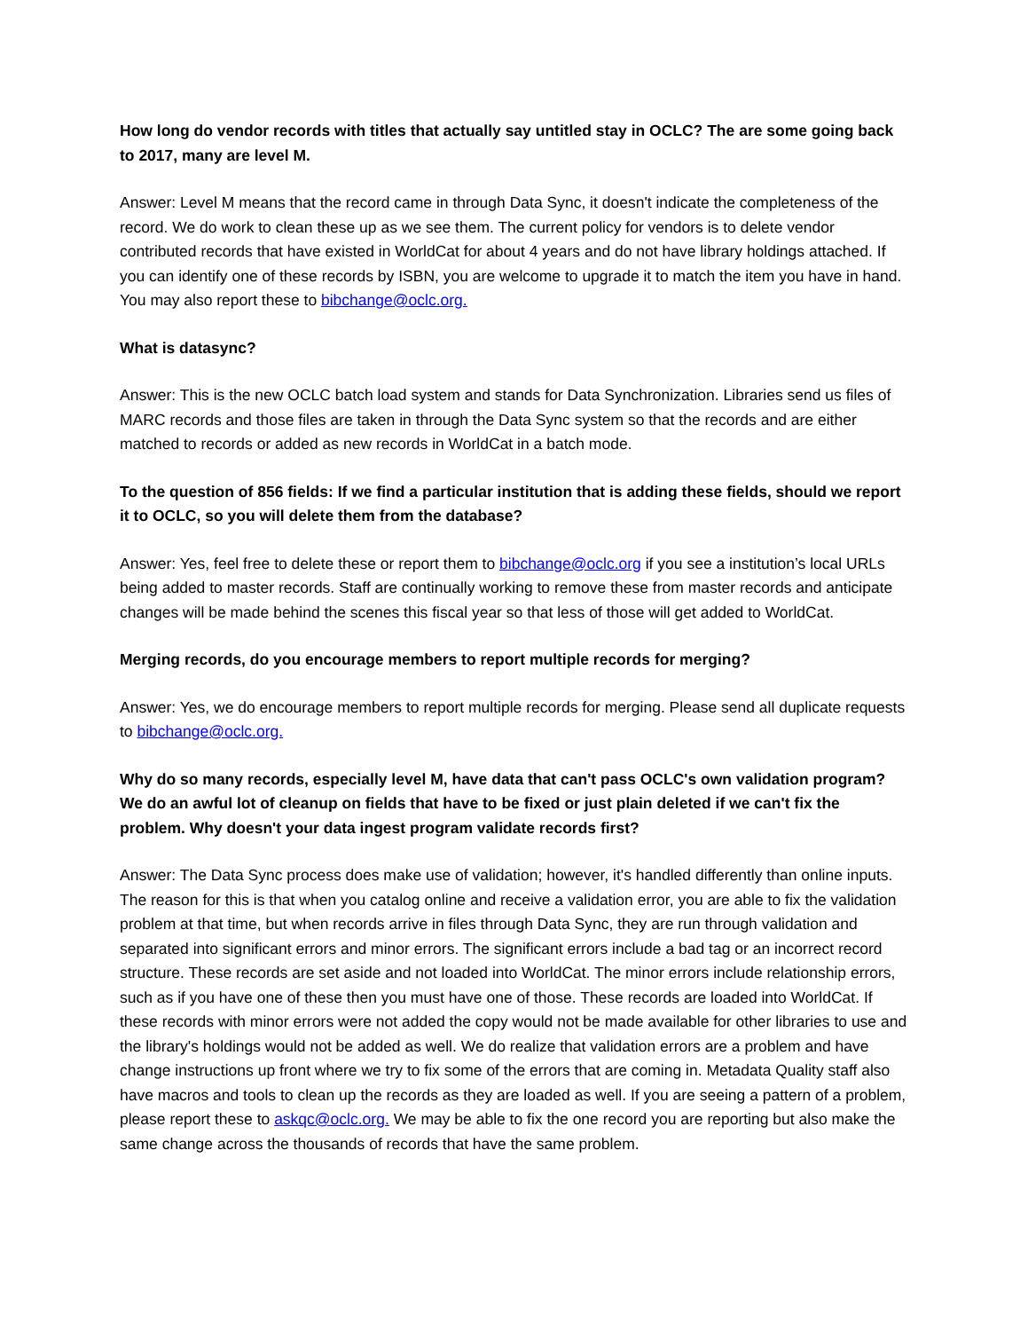How long do vendor records with titles that actually say untitled stay in OCLC? The are some going back to 2017, many are level M.
Answer: Level M means that the record came in through Data Sync, it doesn't indicate the completeness of the record. We do work to clean these up as we see them. The current policy for vendors is to delete vendor contributed records that have existed in WorldCat for about 4 years and do not have library holdings attached. If you can identify one of these records by ISBN, you are welcome to upgrade it to match the item you have in hand. You may also report these to bibchange@oclc.org.
What is datasync?
Answer: This is the new OCLC batch load system and stands for Data Synchronization. Libraries send us files of MARC records and those files are taken in through the Data Sync system so that the records and are either matched to records or added as new records in WorldCat in a batch mode.
To the question of 856 fields: If we find a particular institution that is adding these fields, should we report it to OCLC, so you will delete them from the database?
Answer: Yes, feel free to delete these or report them to bibchange@oclc.org if you see a institution’s local URLs being added to master records. Staff are continually working to remove these from master records and anticipate changes will be made behind the scenes this fiscal year so that less of those will get added to WorldCat.
Merging records, do you encourage members to report multiple records for merging?
Answer: Yes, we do encourage members to report multiple records for merging. Please send all duplicate requests to bibchange@oclc.org.
Why do so many records, especially level M, have data that can't pass OCLC's own validation program? We do an awful lot of cleanup on fields that have to be fixed or just plain deleted if we can't fix the problem. Why doesn't your data ingest program validate records first?
Answer: The Data Sync process does make use of validation; however, it's handled differently than online inputs. The reason for this is that when you catalog online and receive a validation error, you are able to fix the validation problem at that time, but when records arrive in files through Data Sync, they are run through validation and separated into significant errors and minor errors. The significant errors include a bad tag or an incorrect record structure. These records are set aside and not loaded into WorldCat. The minor errors include relationship errors, such as if you have one of these then you must have one of those. These records are loaded into WorldCat. If these records with minor errors were not added the copy would not be made available for other libraries to use and the library's holdings would not be added as well. We do realize that validation errors are a problem and have change instructions up front where we try to fix some of the errors that are coming in. Metadata Quality staff also have macros and tools to clean up the records as they are loaded as well. If you are seeing a pattern of a problem, please report these to askqc@oclc.org. We may be able to fix the one record you are reporting but also make the same change across the thousands of records that have the same problem.